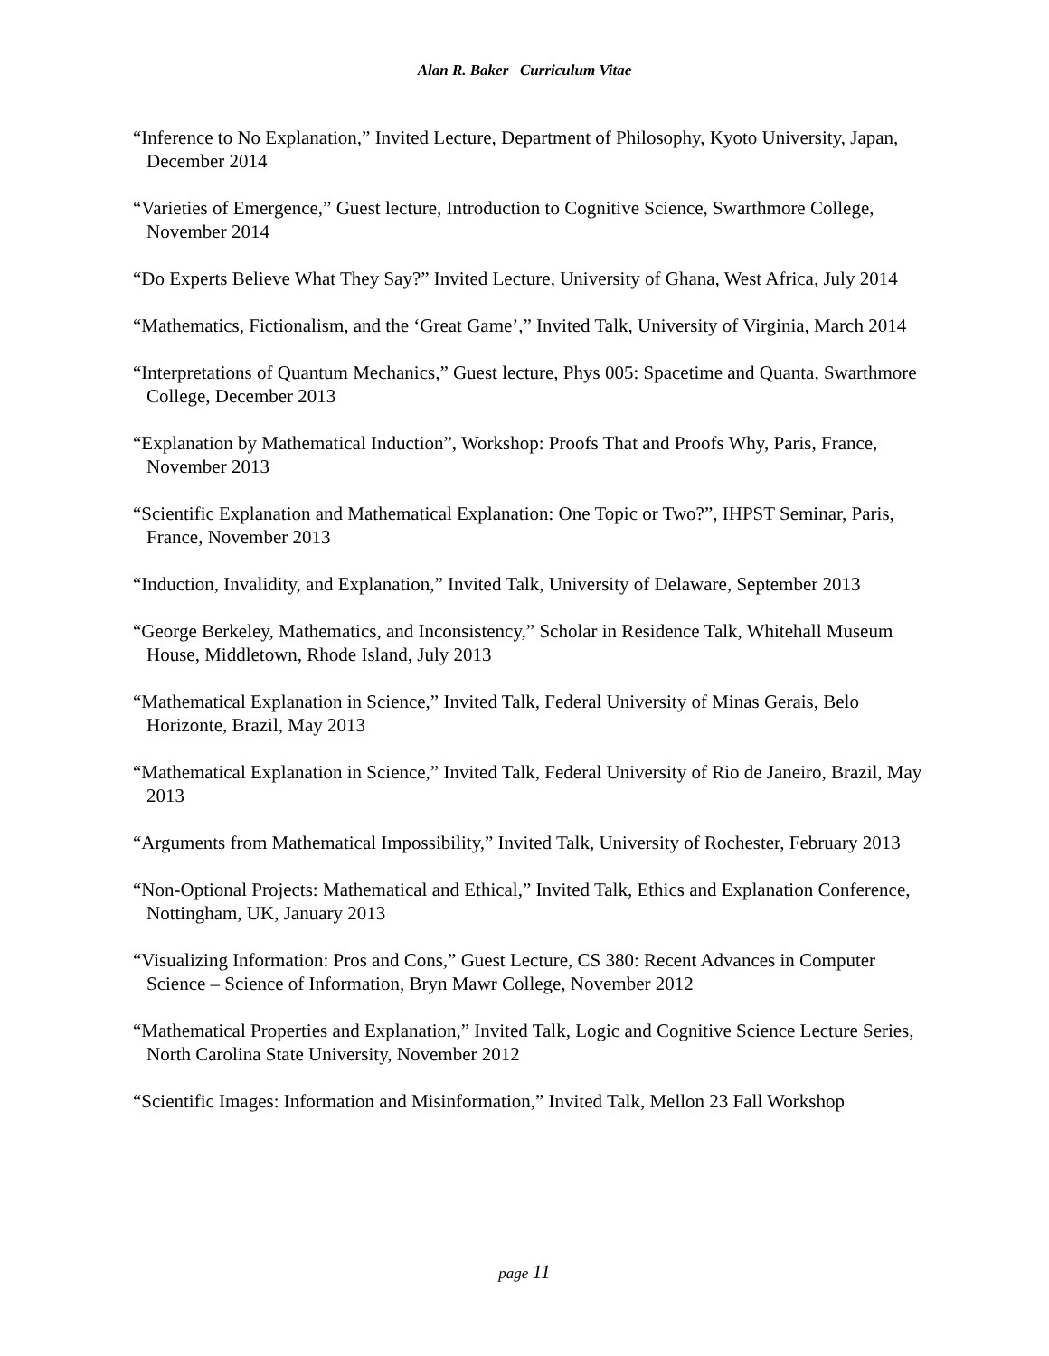Alan R. Baker Curriculum Vitae
“Inference to No Explanation,” Invited Lecture, Department of Philosophy, Kyoto University, Japan, December 2014
“Varieties of Emergence,” Guest lecture, Introduction to Cognitive Science, Swarthmore College, November 2014
“Do Experts Believe What They Say?” Invited Lecture, University of Ghana, West Africa, July 2014
“Mathematics, Fictionalism, and the ‘Great Game’,” Invited Talk, University of Virginia, March 2014
“Interpretations of Quantum Mechanics,” Guest lecture, Phys 005: Spacetime and Quanta, Swarthmore College, December 2013
“Explanation by Mathematical Induction”, Workshop: Proofs That and Proofs Why, Paris, France, November 2013
“Scientific Explanation and Mathematical Explanation: One Topic or Two?”, IHPST Seminar, Paris, France, November 2013
“Induction, Invalidity, and Explanation,” Invited Talk, University of Delaware, September 2013
“George Berkeley, Mathematics, and Inconsistency,” Scholar in Residence Talk, Whitehall Museum House, Middletown, Rhode Island, July 2013
“Mathematical Explanation in Science,” Invited Talk, Federal University of Minas Gerais, Belo Horizonte, Brazil, May 2013
“Mathematical Explanation in Science,” Invited Talk, Federal University of Rio de Janeiro, Brazil, May 2013
“Arguments from Mathematical Impossibility,” Invited Talk, University of Rochester, February 2013
“Non-Optional Projects: Mathematical and Ethical,” Invited Talk, Ethics and Explanation Conference, Nottingham, UK, January 2013
“Visualizing Information: Pros and Cons,” Guest Lecture, CS 380: Recent Advances in Computer Science – Science of Information, Bryn Mawr College, November 2012
“Mathematical Properties and Explanation,” Invited Talk, Logic and Cognitive Science Lecture Series, North Carolina State University, November 2012
“Scientific Images: Information and Misinformation,” Invited Talk, Mellon 23 Fall Workshop
page 11